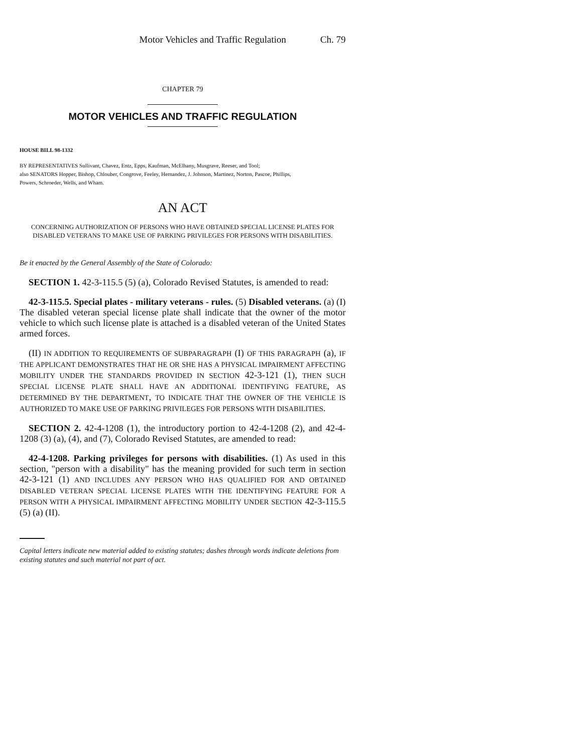Motor Vehicles and Traffic Regulation Ch. 79
CHAPTER 79
MOTOR VEHICLES AND TRAFFIC REGULATION
HOUSE BILL 98-1332
BY REPRESENTATIVES Sullivant, Chavez, Entz, Epps, Kaufman, McElhany, Musgrave, Reeser, and Tool;
also SENATORS Hopper, Bishop, Chlouber, Congrove, Feeley, Hernandez, J. Johnson, Martinez, Norton, Pascoe, Phillips,
Powers, Schroeder, Wells, and Wham.
AN ACT
CONCERNING AUTHORIZATION OF PERSONS WHO HAVE OBTAINED SPECIAL LICENSE PLATES FOR DISABLED VETERANS TO MAKE USE OF PARKING PRIVILEGES FOR PERSONS WITH DISABILITIES.
Be it enacted by the General Assembly of the State of Colorado:
SECTION 1. 42-3-115.5 (5) (a), Colorado Revised Statutes, is amended to read:
42-3-115.5. Special plates - military veterans - rules. (5) Disabled veterans. (a) (I) The disabled veteran special license plate shall indicate that the owner of the motor vehicle to which such license plate is attached is a disabled veteran of the United States armed forces.
(II) IN ADDITION TO REQUIREMENTS OF SUBPARAGRAPH (I) OF THIS PARAGRAPH (a), IF THE APPLICANT DEMONSTRATES THAT HE OR SHE HAS A PHYSICAL IMPAIRMENT AFFECTING MOBILITY UNDER THE STANDARDS PROVIDED IN SECTION 42-3-121 (1), THEN SUCH SPECIAL LICENSE PLATE SHALL HAVE AN ADDITIONAL IDENTIFYING FEATURE, AS DETERMINED BY THE DEPARTMENT, TO INDICATE THAT THE OWNER OF THE VEHICLE IS AUTHORIZED TO MAKE USE OF PARKING PRIVILEGES FOR PERSONS WITH DISABILITIES.
SECTION 2. 42-4-1208 (1), the introductory portion to 42-4-1208 (2), and 42-4-1208 (3) (a), (4), and (7), Colorado Revised Statutes, are amended to read:
42-4-1208. Parking privileges for persons with disabilities. (1) As used in this section, "person with a disability" has the meaning provided for such term in section 42-3-121 (1) AND INCLUDES ANY PERSON WHO HAS QUALIFIED FOR AND OBTAINED DISABLED VETERAN SPECIAL LICENSE PLATES WITH THE IDENTIFYING FEATURE FOR A PERSON WITH A PHYSICAL IMPAIRMENT AFFECTING MOBILITY UNDER SECTION 42-3-115.5 (5) (a) (II).
Capital letters indicate new material added to existing statutes; dashes through words indicate deletions from existing statutes and such material not part of act.